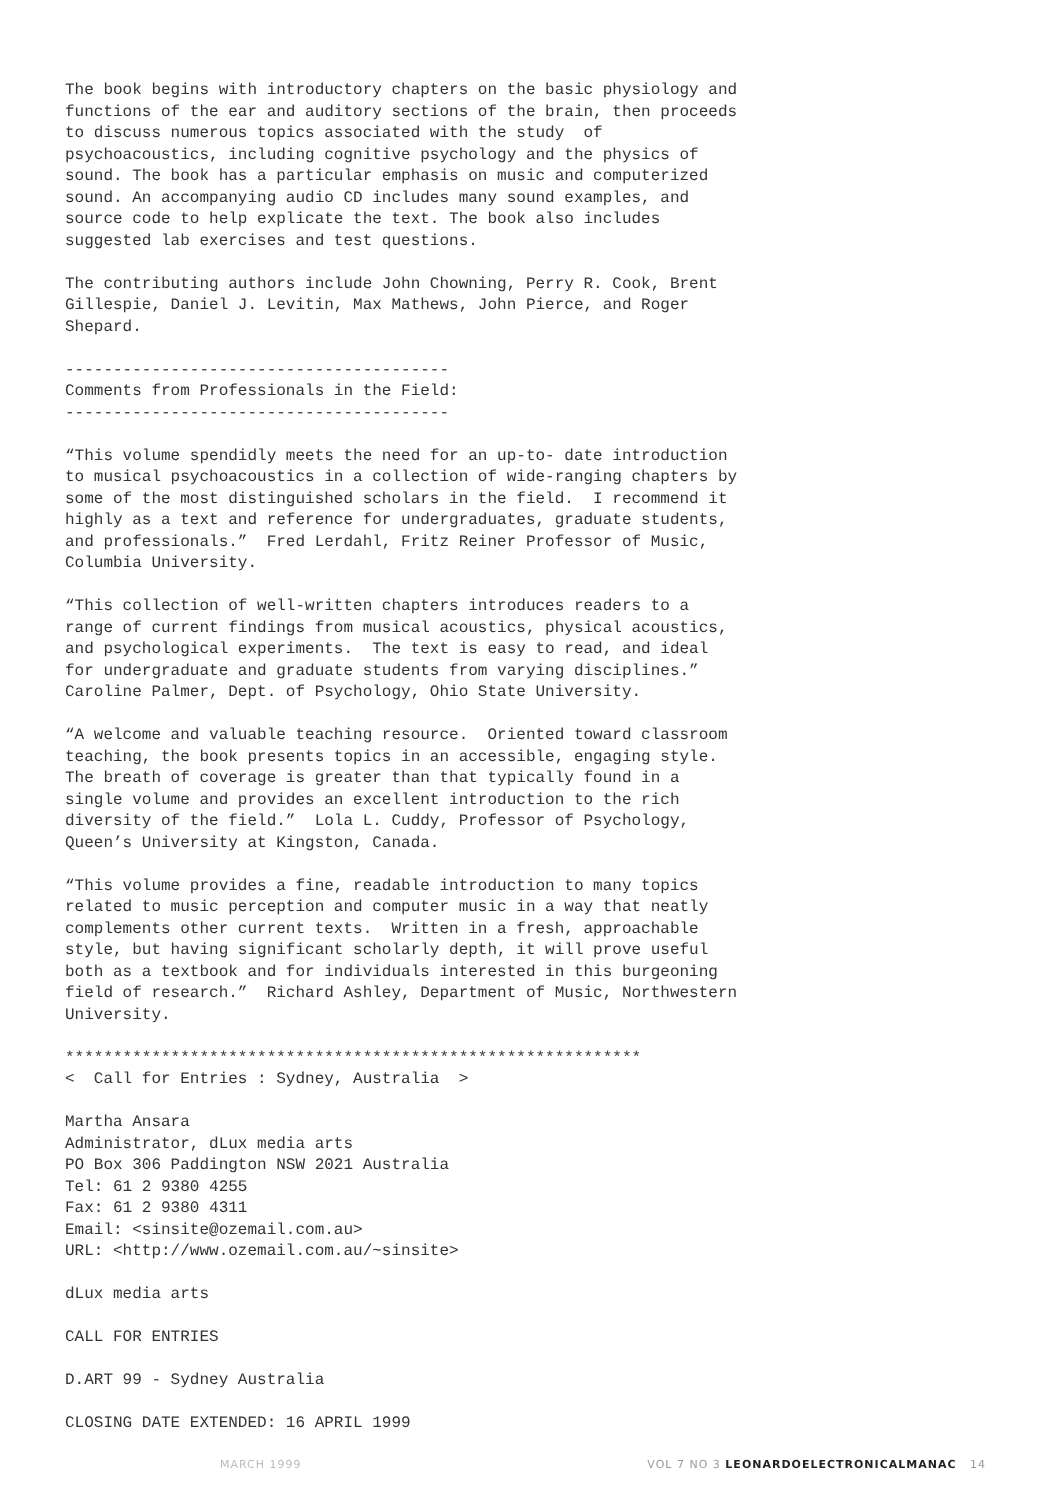The book begins with introductory chapters on the basic physiology and functions of the ear and auditory sections of the brain, then proceeds to discuss numerous topics associated with the study of psychoacoustics, including cognitive psychology and the physics of sound. The book has a particular emphasis on music and computerized sound. An accompanying audio CD includes many sound examples, and source code to help explicate the text. The book also includes suggested lab exercises and test questions.
The contributing authors include John Chowning, Perry R. Cook, Brent Gillespie, Daniel J. Levitin, Max Mathews, John Pierce, and Roger Shepard.
---------------------------------------- Comments from Professionals in the Field: ----------------------------------------
“This volume spendidly meets the need for an up-to- date introduction to musical psychoacoustics in a collection of wide-ranging chapters by some of the most distinguished scholars in the field. I recommend it highly as a text and reference for undergraduates, graduate students, and professionals.” Fred Lerdahl, Fritz Reiner Professor of Music, Columbia University.
“This collection of well-written chapters introduces readers to a range of current findings from musical acoustics, physical acoustics, and psychological experiments. The text is easy to read, and ideal for undergraduate and graduate students from varying disciplines.” Caroline Palmer, Dept. of Psychology, Ohio State University.
“A welcome and valuable teaching resource. Oriented toward classroom teaching, the book presents topics in an accessible, engaging style. The breath of coverage is greater than that typically found in a single volume and provides an excellent introduction to the rich diversity of the field.” Lola L. Cuddy, Professor of Psychology, Queen’s University at Kingston, Canada.
“This volume provides a fine, readable introduction to many topics related to music perception and computer music in a way that neatly complements other current texts. Written in a fresh, approachable style, but having significant scholarly depth, it will prove useful both as a textbook and for individuals interested in this burgeoning field of research.” Richard Ashley, Department of Music, Northwestern University.
************************************************************ < Call for Entries : Sydney, Australia >
Martha Ansara Administrator, dLux media arts PO Box 306 Paddington NSW 2021 Australia Tel: 61 2 9380 4255 Fax: 61 2 9380 4311 Email: <sinsite@ozemail.com.au> URL: <http://www.ozemail.com.au/~sinsite>
dLux media arts
CALL FOR ENTRIES
D.ART 99 - Sydney Australia
CLOSING DATE EXTENDED: 16 APRIL 1999
MARCH 1999 VOL 7 NO 3 LEONARDOELECTRONICALMANAC 14